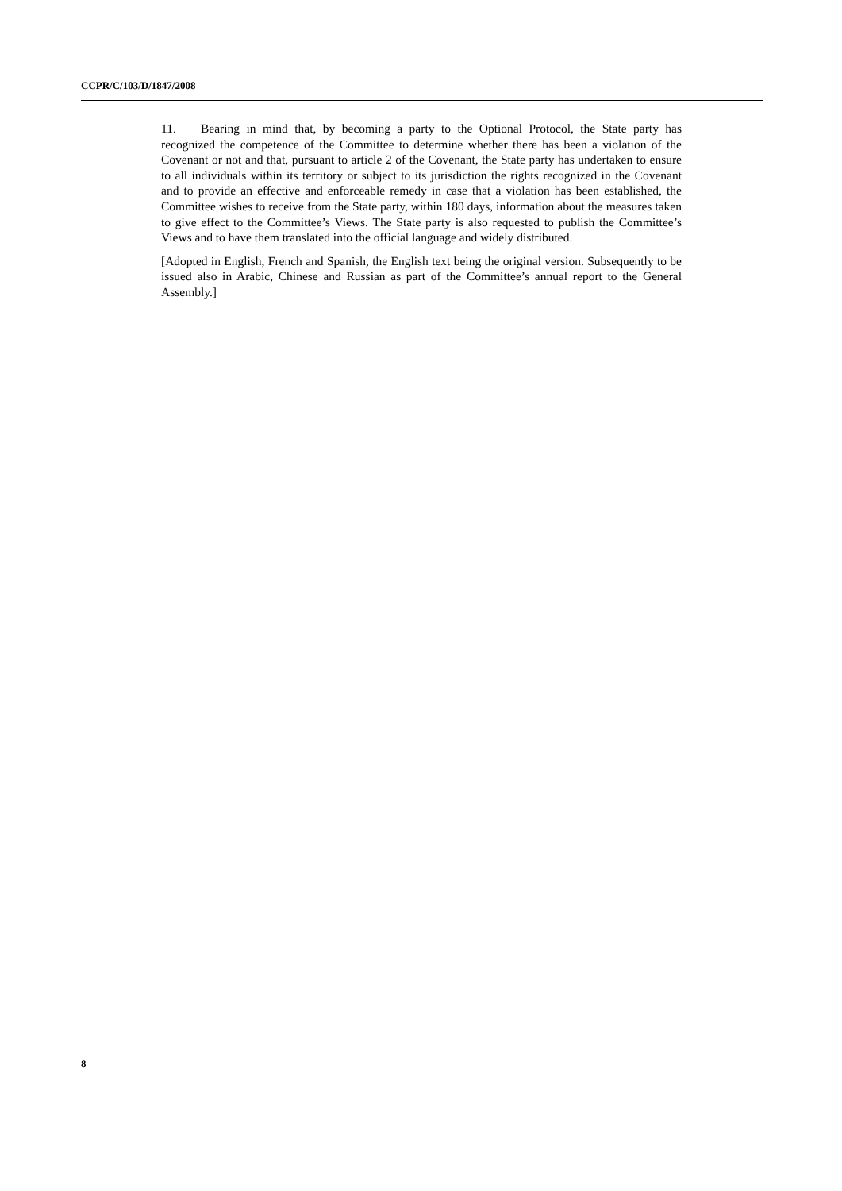CCPR/C/103/D/1847/2008
11. Bearing in mind that, by becoming a party to the Optional Protocol, the State party has recognized the competence of the Committee to determine whether there has been a violation of the Covenant or not and that, pursuant to article 2 of the Covenant, the State party has undertaken to ensure to all individuals within its territory or subject to its jurisdiction the rights recognized in the Covenant and to provide an effective and enforceable remedy in case that a violation has been established, the Committee wishes to receive from the State party, within 180 days, information about the measures taken to give effect to the Committee’s Views. The State party is also requested to publish the Committee’s Views and to have them translated into the official language and widely distributed.
[Adopted in English, French and Spanish, the English text being the original version. Subsequently to be issued also in Arabic, Chinese and Russian as part of the Committee’s annual report to the General Assembly.]
8